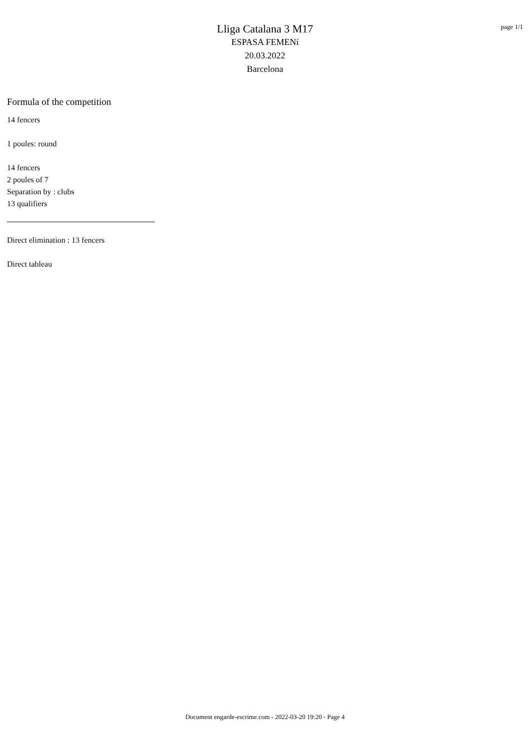Lliga Catalana 3 M17
ESPASA FEMENí
20.03.2022
Barcelona
page 1/1
Formula of the competition
14 fencers
1 poules: round
14 fencers
2 poules of 7
Separation by : clubs
13 qualifiers
Direct elimination : 13 fencers
Direct tableau
Document engarde-escrime.com - 2022-03-20 19:20 - Page 4